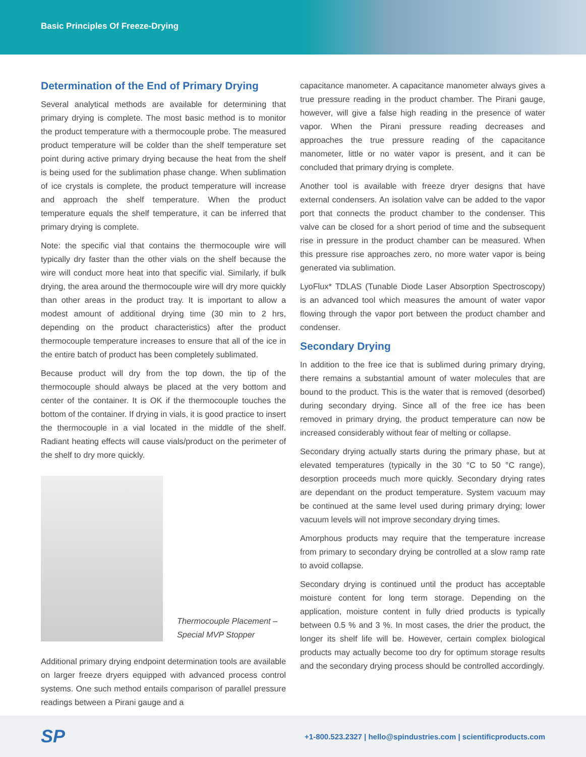Basic Principles Of Freeze-Drying
Determination of the End of Primary Drying
Several analytical methods are available for determining that primary drying is complete. The most basic method is to monitor the product temperature with a thermocouple probe. The measured product temperature will be colder than the shelf temperature set point during active primary drying because the heat from the shelf is being used for the sublimation phase change. When sublimation of ice crystals is complete, the product temperature will increase and approach the shelf temperature. When the product temperature equals the shelf temperature, it can be inferred that primary drying is complete.
Note: the specific vial that contains the thermocouple wire will typically dry faster than the other vials on the shelf because the wire will conduct more heat into that specific vial. Similarly, if bulk drying, the area around the thermocouple wire will dry more quickly than other areas in the product tray. It is important to allow a modest amount of additional drying time (30 min to 2 hrs, depending on the product characteristics) after the product thermocouple temperature increases to ensure that all of the ice in the entire batch of product has been completely sublimated.
Because product will dry from the top down, the tip of the thermocouple should always be placed at the very bottom and center of the container. It is OK if the thermocouple touches the bottom of the container. If drying in vials, it is good practice to insert the thermocouple in a vial located in the middle of the shelf. Radiant heating effects will cause vials/product on the perimeter of the shelf to dry more quickly.
Thermocouple Placement –
Special MVP Stopper
Additional primary drying endpoint determination tools are available on larger freeze dryers equipped with advanced process control systems. One such method entails comparison of parallel pressure readings between a Pirani gauge and a
capacitance manometer. A capacitance manometer always gives a true pressure reading in the product chamber. The Pirani gauge, however, will give a false high reading in the presence of water vapor. When the Pirani pressure reading decreases and approaches the true pressure reading of the capacitance manometer, little or no water vapor is present, and it can be concluded that primary drying is complete.
Another tool is available with freeze dryer designs that have external condensers. An isolation valve can be added to the vapor port that connects the product chamber to the condenser. This valve can be closed for a short period of time and the subsequent rise in pressure in the product chamber can be measured. When this pressure rise approaches zero, no more water vapor is being generated via sublimation.
LyoFlux* TDLAS (Tunable Diode Laser Absorption Spectroscopy) is an advanced tool which measures the amount of water vapor flowing through the vapor port between the product chamber and condenser.
Secondary Drying
In addition to the free ice that is sublimed during primary drying, there remains a substantial amount of water molecules that are bound to the product. This is the water that is removed (desorbed) during secondary drying. Since all of the free ice has been removed in primary drying, the product temperature can now be increased considerably without fear of melting or collapse.
Secondary drying actually starts during the primary phase, but at elevated temperatures (typically in the 30 °C to 50 °C range), desorption proceeds much more quickly. Secondary drying rates are dependant on the product temperature. System vacuum may be continued at the same level used during primary drying; lower vacuum levels will not improve secondary drying times.
Amorphous products may require that the temperature increase from primary to secondary drying be controlled at a slow ramp rate to avoid collapse.
Secondary drying is continued until the product has acceptable moisture content for long term storage. Depending on the application, moisture content in fully dried products is typically between 0.5 % and 3 %. In most cases, the drier the product, the longer its shelf life will be. However, certain complex biological products may actually become too dry for optimum storage results and the secondary drying process should be controlled accordingly.
SP
+1-800.523.2327 | hello@spindustries.com | scientificproducts.com